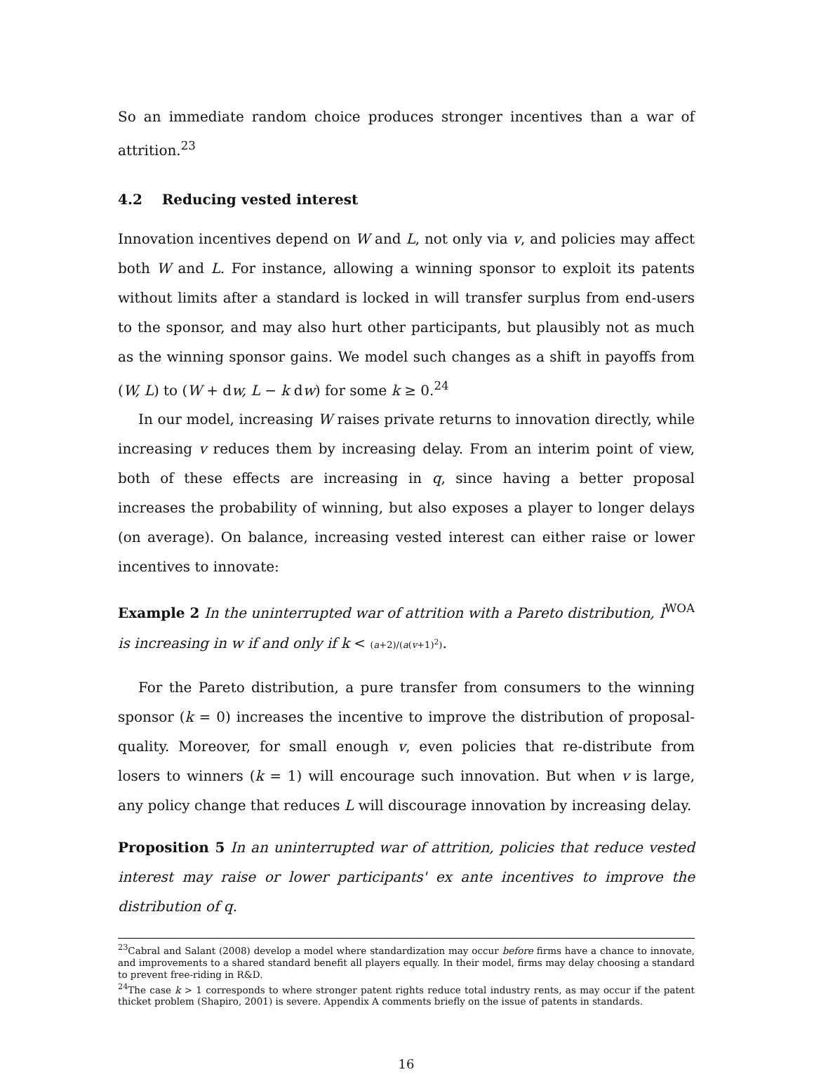So an immediate random choice produces stronger incentives than a war of attrition.<sup>23</sup>
4.2 Reducing vested interest
Innovation incentives depend on W and L, not only via v, and policies may affect both W and L. For instance, allowing a winning sponsor to exploit its patents without limits after a standard is locked in will transfer surplus from end-users to the sponsor, and may also hurt other participants, but plausibly not as much as the winning sponsor gains. We model such changes as a shift in payoffs from (W, L) to (W + dw, L − k dw) for some k ≥ 0.<sup>24</sup>
In our model, increasing W raises private returns to innovation directly, while increasing v reduces them by increasing delay. From an interim point of view, both of these effects are increasing in q, since having a better proposal increases the probability of winning, but also exposes a player to longer delays (on average). On balance, increasing vested interest can either raise or lower incentives to innovate:
Example 2 In the uninterrupted war of attrition with a Pareto distribution, I<sup>WOA</sup> is increasing in w if and only if k < (a+2)/(a(v+1)<sup>2</sup>).
For the Pareto distribution, a pure transfer from consumers to the winning sponsor (k = 0) increases the incentive to improve the distribution of proposal-quality. Moreover, for small enough v, even policies that re-distribute from losers to winners (k = 1) will encourage such innovation. But when v is large, any policy change that reduces L will discourage innovation by increasing delay.
Proposition 5 In an uninterrupted war of attrition, policies that reduce vested interest may raise or lower participants' ex ante incentives to improve the distribution of q.
<sup>23</sup> Cabral and Salant (2008) develop a model where standardization may occur before firms have a chance to innovate, and improvements to a shared standard benefit all players equally. In their model, firms may delay choosing a standard to prevent free-riding in R&D.
<sup>24</sup> The case k > 1 corresponds to where stronger patent rights reduce total industry rents, as may occur if the patent thicket problem (Shapiro, 2001) is severe. Appendix A comments briefly on the issue of patents in standards.
16